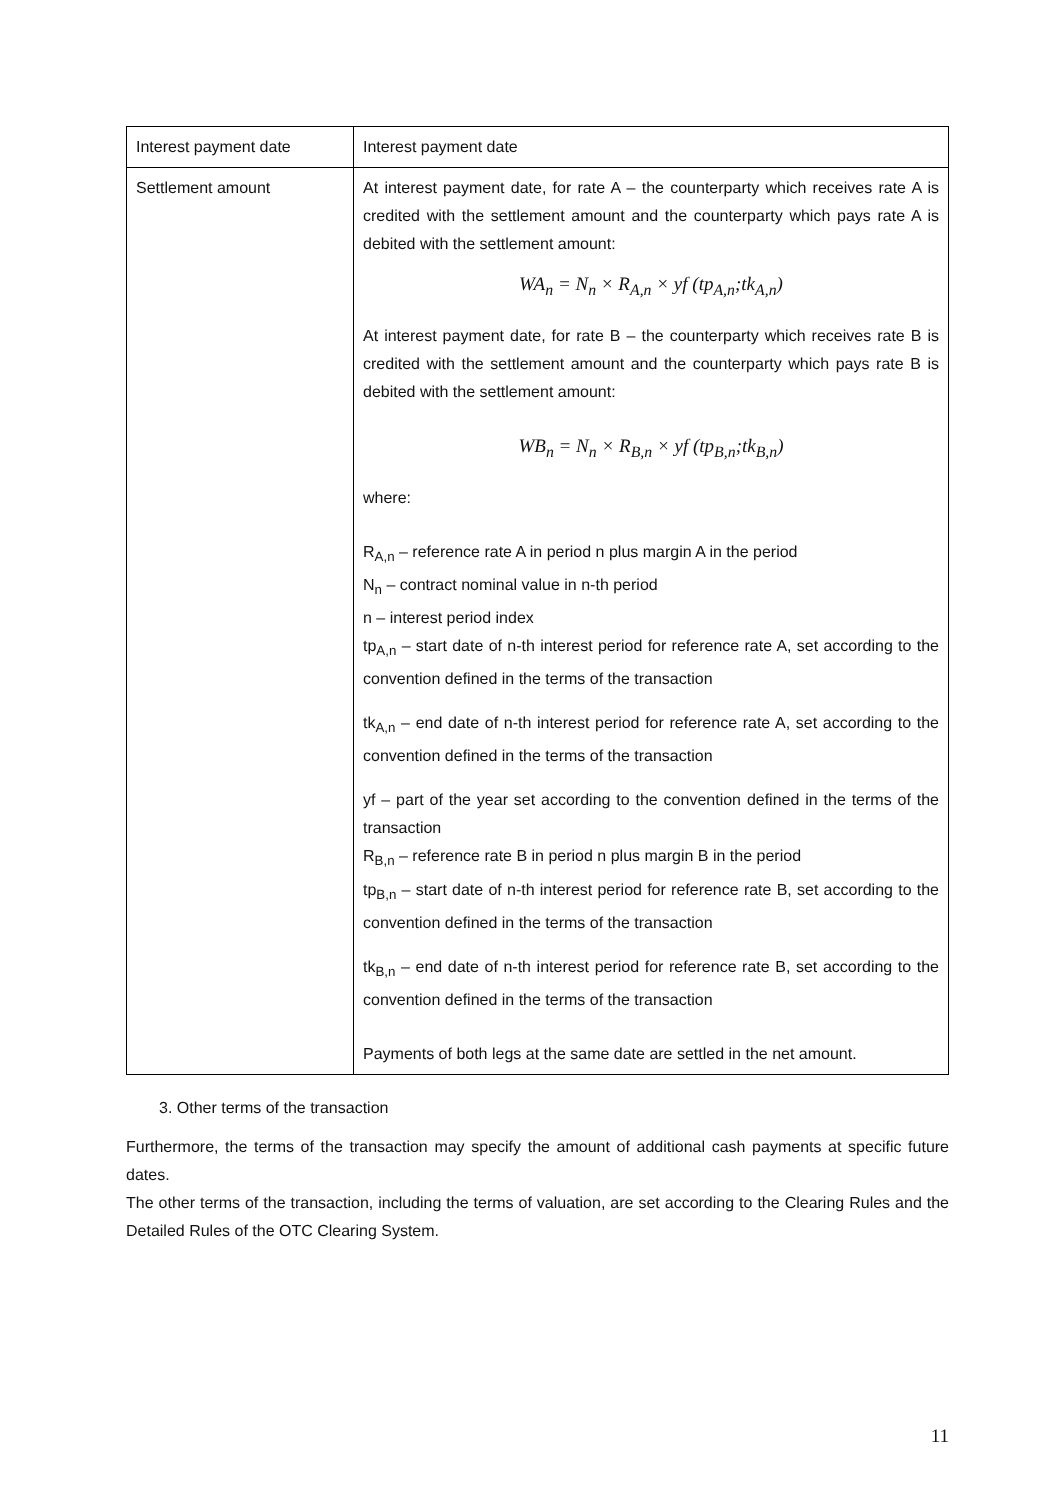| Interest payment date | Interest payment date |
| Settlement amount | At interest payment date, for rate A – the counterparty which receives rate A is credited with the settlement amount and the counterparty which pays rate A is debited with the settlement amount: WA<sub>n</sub> = N<sub>n</sub> × R<sub>A,n</sub> × yf (tp<sub>A,n</sub>;tk<sub>A,n</sub>) At interest payment date, for rate B – the counterparty which receives rate B is credited with the settlement amount and the counterparty which pays rate B is debited with the settlement amount: WB<sub>n</sub> = N<sub>n</sub> × R<sub>B,n</sub> × yf (tp<sub>B,n</sub>;tk<sub>B,n</sub>) where: R<sub>A,n</sub> – reference rate A in period n plus margin A in the period N<sub>n</sub> – contract nominal value in n-th period n – interest period index tp<sub>A,n</sub> – start date of n-th interest period for reference rate A, set according to the convention defined in the terms of the transaction tk<sub>A,n</sub> – end date of n-th interest period for reference rate A, set according to the convention defined in the terms of the transaction yf – part of the year set according to the convention defined in the terms of the transaction R<sub>B,n</sub> – reference rate B in period n plus margin B in the period tp<sub>B,n</sub> – start date of n-th interest period for reference rate B, set according to the convention defined in the terms of the transaction tk<sub>B,n</sub> – end date of n-th interest period for reference rate B, set according to the convention defined in the terms of the transaction Payments of both legs at the same date are settled in the net amount. |
3. Other terms of the transaction
Furthermore, the terms of the transaction may specify the amount of additional cash payments at specific future dates.
The other terms of the transaction, including the terms of valuation, are set according to the Clearing Rules and the Detailed Rules of the OTC Clearing System.
11